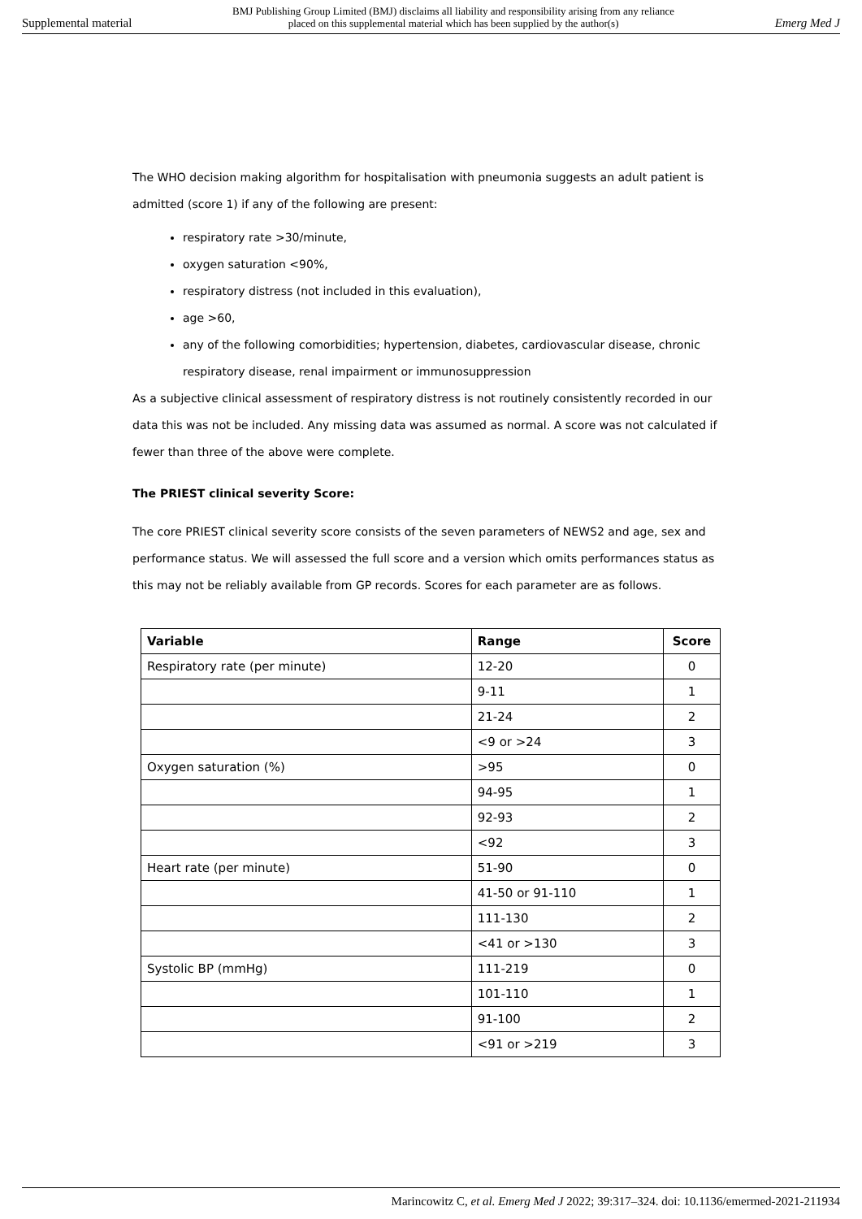Supplemental material
BMJ Publishing Group Limited (BMJ) disclaims all liability and responsibility arising from any reliance
placed on this supplemental material which has been supplied by the author(s)
Emerg Med J
The WHO decision making algorithm for hospitalisation with pneumonia suggests an adult patient is admitted (score 1) if any of the following are present:
respiratory rate >30/minute,
oxygen saturation <90%,
respiratory distress (not included in this evaluation),
age >60,
any of the following comorbidities; hypertension, diabetes, cardiovascular disease, chronic respiratory disease, renal impairment or immunosuppression
As a subjective clinical assessment of respiratory distress is not routinely consistently recorded in our data this was not be included. Any missing data was assumed as normal. A score was not calculated if fewer than three of the above were complete.
The PRIEST clinical severity Score:
The core PRIEST clinical severity score consists of the seven parameters of NEWS2 and age, sex and performance status. We will assessed the full score and a version which omits performances status as this may not be reliably available from GP records. Scores for each parameter are as follows.
| Variable | Range | Score |
| --- | --- | --- |
| Respiratory rate (per minute) | 12-20 | 0 |
| | 9-11 | 1 |
| | 21-24 | 2 |
| | <9 or >24 | 3 |
| Oxygen saturation (%) | >95 | 0 |
| | 94-95 | 1 |
| | 92-93 | 2 |
| | <92 | 3 |
| Heart rate (per minute) | 51-90 | 0 |
| | 41-50 or 91-110 | 1 |
| | 111-130 | 2 |
| | <41 or >130 | 3 |
| Systolic BP (mmHg) | 111-219 | 0 |
| | 101-110 | 1 |
| | 91-100 | 2 |
| | <91 or >219 | 3 |
Marincowitz C, et al. Emerg Med J 2022; 39:317–324. doi: 10.1136/emermed-2021-211934